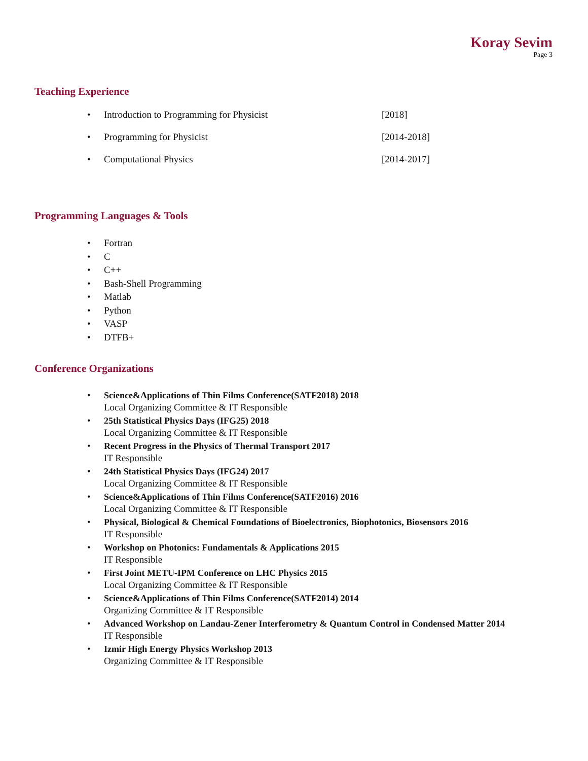Koray Sevim
Page 3
Teaching Experience
• Introduction to Programming for Physicist [2018]
• Programming for Physicist [2014-2018]
• Computational Physics [2014-2017]
Programming Languages & Tools
• Fortran
• C
• C++
• Bash-Shell Programming
• Matlab
• Python
• VASP
• DTFB+
Conference Organizations
• Science&Applications of Thin Films Conference(SATF2018) 2018
Local Organizing Committee & IT Responsible
• 25th Statistical Physics Days (IFG25) 2018
Local Organizing Committee & IT Responsible
• Recent Progress in the Physics of Thermal Transport 2017
IT Responsible
• 24th Statistical Physics Days (IFG24) 2017
Local Organizing Committee & IT Responsible
• Science&Applications of Thin Films Conference(SATF2016) 2016
Local Organizing Committee & IT Responsible
• Physical, Biological & Chemical Foundations of Bioelectronics, Biophotonics, Biosensors 2016
IT Responsible
• Workshop on Photonics: Fundamentals & Applications 2015
IT Responsible
• First Joint METU-IPM Conference on LHC Physics 2015
Local Organizing Committee & IT Responsible
• Science&Applications of Thin Films Conference(SATF2014) 2014
Organizing Committee & IT Responsible
• Advanced Workshop on Landau-Zener Interferometry & Quantum Control in Condensed Matter 2014
IT Responsible
• Izmir High Energy Physics Workshop 2013
Organizing Committee & IT Responsible